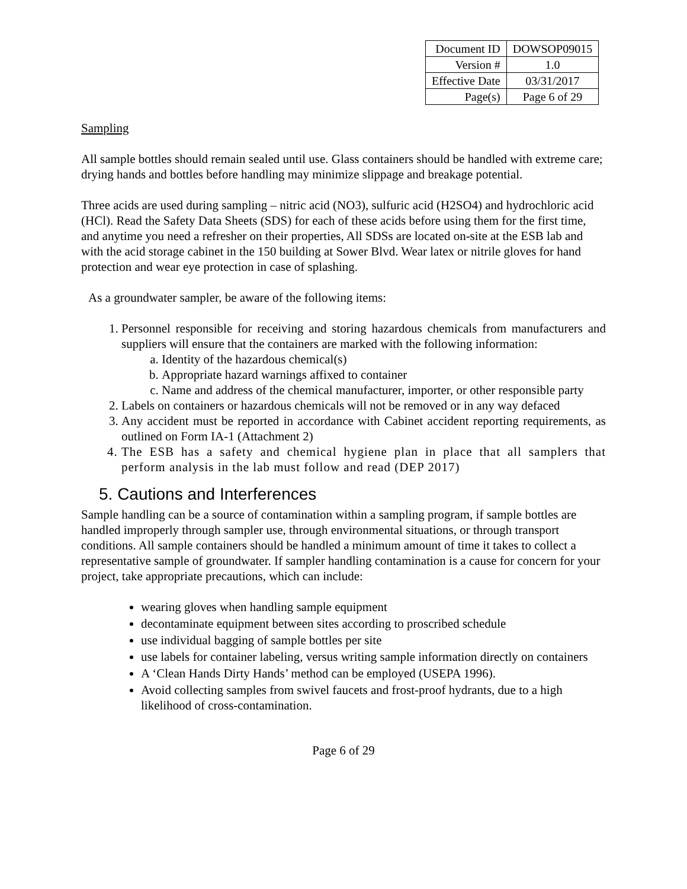| Document ID | DOWSOP09015 |
| Version # | 1.0 |
| Effective Date | 03/31/2017 |
| Page(s) | Page 6 of 29 |
Sampling
All sample bottles should remain sealed until use. Glass containers should be handled with extreme care; drying hands and bottles before handling may minimize slippage and breakage potential.
Three acids are used during sampling – nitric acid (NO3), sulfuric acid (H2SO4) and hydrochloric acid (HCl). Read the Safety Data Sheets (SDS) for each of these acids before using them for the first time, and anytime you need a refresher on their properties, All SDSs are located on-site at the ESB lab and with the acid storage cabinet in the 150 building at Sower Blvd. Wear latex or nitrile gloves for hand protection and wear eye protection in case of splashing.
As a groundwater sampler, be aware of the following items:
1. Personnel responsible for receiving and storing hazardous chemicals from manufacturers and suppliers will ensure that the containers are marked with the following information:
a. Identity of the hazardous chemical(s)
b. Appropriate hazard warnings affixed to container
c. Name and address of the chemical manufacturer, importer, or other responsible party
2. Labels on containers or hazardous chemicals will not be removed or in any way defaced
3. Any accident must be reported in accordance with Cabinet accident reporting requirements, as outlined on Form IA-1 (Attachment 2)
4. The ESB has a safety and chemical hygiene plan in place that all samplers that perform analysis in the lab must follow and read (DEP 2017)
5. Cautions and Interferences
Sample handling can be a source of contamination within a sampling program, if sample bottles are handled improperly through sampler use, through environmental situations, or through transport conditions. All sample containers should be handled a minimum amount of time it takes to collect a representative sample of groundwater. If sampler handling contamination is a cause for concern for your project, take appropriate precautions, which can include:
wearing gloves when handling sample equipment
decontaminate equipment between sites according to proscribed schedule
use individual bagging of sample bottles per site
use labels for container labeling, versus writing sample information directly on containers
A ‘Clean Hands Dirty Hands’ method can be employed (USEPA 1996).
Avoid collecting samples from swivel faucets and frost-proof hydrants, due to a high likelihood of cross-contamination.
Page 6 of 29